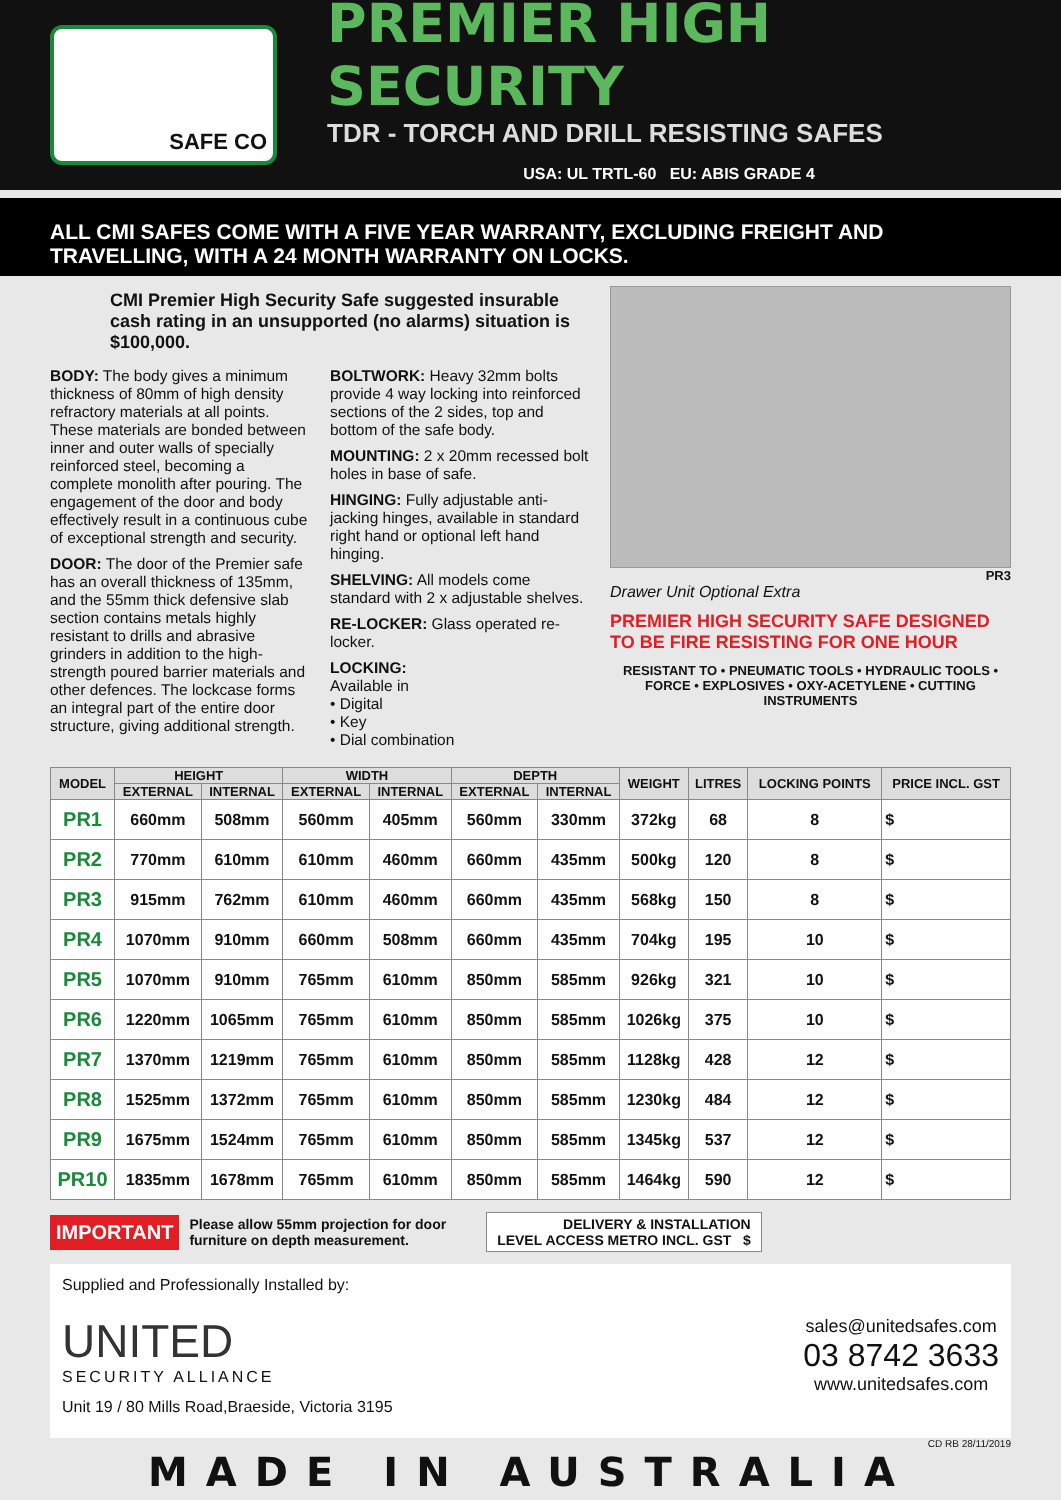SAFE CO
PREMIER HIGH SECURITY
TDR - TORCH AND DRILL RESISTING SAFES
USA: UL TRTL-60 EU: ABIS GRADE 4
ALL CMI SAFES COME WITH A FIVE YEAR WARRANTY, EXCLUDING FREIGHT AND TRAVELLING, WITH A 24 MONTH WARRANTY ON LOCKS.
CMI Premier High Security Safe suggested insurable cash rating in an unsupported (no alarms) situation is $100,000.
BODY: The body gives a minimum thickness of 80mm of high density refractory materials at all points. These materials are bonded between inner and outer walls of specially reinforced steel, becoming a complete monolith after pouring. The engagement of the door and body effectively result in a continuous cube of exceptional strength and security.
DOOR: The door of the Premier safe has an overall thickness of 135mm, and the 55mm thick defensive slab section contains metals highly resistant to drills and abrasive grinders in addition to the high-strength poured barrier materials and other defences. The lockcase forms an integral part of the entire door structure, giving additional strength.
BOLTWORK: Heavy 32mm bolts provide 4 way locking into reinforced sections of the 2 sides, top and bottom of the safe body.
MOUNTING: 2 x 20mm recessed bolt holes in base of safe.
HINGING: Fully adjustable anti-jacking hinges, available in standard right hand or optional left hand hinging.
SHELVING: All models come standard with 2 x adjustable shelves.
RE-LOCKER: Glass operated re-locker.
LOCKING:
Available in
• Digital
• Key
• Dial combination
PR3
Drawer Unit Optional Extra
PREMIER HIGH SECURITY SAFE DESIGNED TO BE FIRE RESISTING FOR ONE HOUR
RESISTANT TO • PNEUMATIC TOOLS • HYDRAULIC TOOLS • FORCE • EXPLOSIVES • OXY-ACETYLENE • CUTTING INSTRUMENTS
| MODEL | HEIGHT | | WIDTH | | DEPTH | | WEIGHT | LITRES | LOCKING POINTS | PRICE INCL. GST |
| --- | --- | --- | --- | --- | --- | --- | --- | --- | --- | --- |
| | EXTERNAL | INTERNAL | EXTERNAL | INTERNAL | EXTERNAL | INTERNAL | | | | |
| PR1 | 660mm | 508mm | 560mm | 405mm | 560mm | 330mm | 372kg | 68 | 8 | $ |
| PR2 | 770mm | 610mm | 610mm | 460mm | 660mm | 435mm | 500kg | 120 | 8 | $ |
| PR3 | 915mm | 762mm | 610mm | 460mm | 660mm | 435mm | 568kg | 150 | 8 | $ |
| PR4 | 1070mm | 910mm | 660mm | 508mm | 660mm | 435mm | 704kg | 195 | 10 | $ |
| PR5 | 1070mm | 910mm | 765mm | 610mm | 850mm | 585mm | 926kg | 321 | 10 | $ |
| PR6 | 1220mm | 1065mm | 765mm | 610mm | 850mm | 585mm | 1026kg | 375 | 10 | $ |
| PR7 | 1370mm | 1219mm | 765mm | 610mm | 850mm | 585mm | 1128kg | 428 | 12 | $ |
| PR8 | 1525mm | 1372mm | 765mm | 610mm | 850mm | 585mm | 1230kg | 484 | 12 | $ |
| PR9 | 1675mm | 1524mm | 765mm | 610mm | 850mm | 585mm | 1345kg | 537 | 12 | $ |
| PR10 | 1835mm | 1678mm | 765mm | 610mm | 850mm | 585mm | 1464kg | 590 | 12 | $ |
IMPORTANT Please allow 55mm projection for door
furniture on depth measurement. DELIVERY & INSTALLATION
LEVEL ACCESS METRO INCL. GST $
Supplied and Professionally Installed by:
UNITED
SECURITY ALLIANCE
Unit 19 / 80 Mills Road,Braeside, Victoria 3195
sales@unitedsafes.com
03 8742 3633
www.unitedsafes.com
CD RB 28/11/2019
MADE IN AUSTRALIA